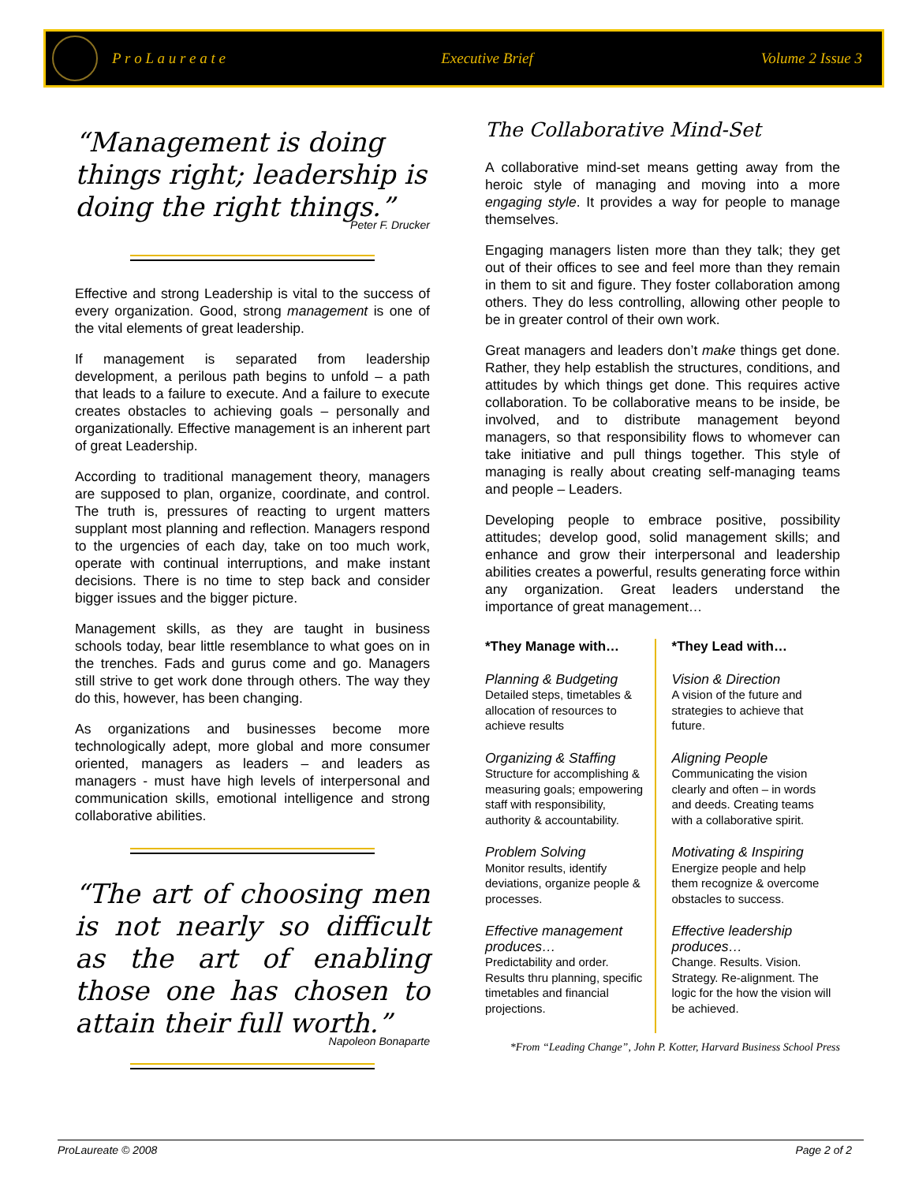P r o L a u r e a t e Executive Brief Volume 2 Issue 3
“Management is doing things right; leadership is doing the right things.”
Peter F. Drucker
Effective and strong Leadership is vital to the success of every organization. Good, strong management is one of the vital elements of great leadership.
If management is separated from leadership development, a perilous path begins to unfold – a path that leads to a failure to execute. And a failure to execute creates obstacles to achieving goals – personally and organizationally. Effective management is an inherent part of great Leadership.
According to traditional management theory, managers are supposed to plan, organize, coordinate, and control. The truth is, pressures of reacting to urgent matters supplant most planning and reflection. Managers respond to the urgencies of each day, take on too much work, operate with continual interruptions, and make instant decisions. There is no time to step back and consider bigger issues and the bigger picture.
Management skills, as they are taught in business schools today, bear little resemblance to what goes on in the trenches. Fads and gurus come and go. Managers still strive to get work done through others. The way they do this, however, has been changing.
As organizations and businesses become more technologically adept, more global and more consumer oriented, managers as leaders – and leaders as managers - must have high levels of interpersonal and communication skills, emotional intelligence and strong collaborative abilities.
“The art of choosing men is not nearly so difficult as the art of enabling those one has chosen to attain their full worth.”
Napoleon Bonaparte
The Collaborative Mind-Set
A collaborative mind-set means getting away from the heroic style of managing and moving into a more engaging style. It provides a way for people to manage themselves.
Engaging managers listen more than they talk; they get out of their offices to see and feel more than they remain in them to sit and figure. They foster collaboration among others. They do less controlling, allowing other people to be in greater control of their own work.
Great managers and leaders don’t make things get done. Rather, they help establish the structures, conditions, and attitudes by which things get done. This requires active collaboration. To be collaborative means to be inside, be involved, and to distribute management beyond managers, so that responsibility flows to whomever can take initiative and pull things together. This style of managing is really about creating self-managing teams and people – Leaders.
Developing people to embrace positive, possibility attitudes; develop good, solid management skills; and enhance and grow their interpersonal and leadership abilities creates a powerful, results generating force within any organization. Great leaders understand the importance of great management…
| *They Manage with… | *They Lead with… |
| --- | --- |
| Planning & Budgeting Detailed steps, timetables & allocation of resources to achieve results | Vision & Direction A vision of the future and strategies to achieve that future. |
| Organizing & Staffing Structure for accomplishing & measuring goals; empowering staff with responsibility, authority & accountability. | Aligning People Communicating the vision clearly and often – in words and deeds. Creating teams with a collaborative spirit. |
| Problem Solving Monitor results, identify deviations, organize people & processes. | Motivating & Inspiring Energize people and help them recognize & overcome obstacles to success. |
| Effective management produces… Predictability and order. Results thru planning, specific timetables and financial projections. | Effective leadership produces… Change. Results. Vision. Strategy. Re-alignment. The logic for the how the vision will be achieved. |
*From “Leading Change”, John P. Kotter, Harvard Business School Press
ProLaureate © 2008 Page 2 of 2